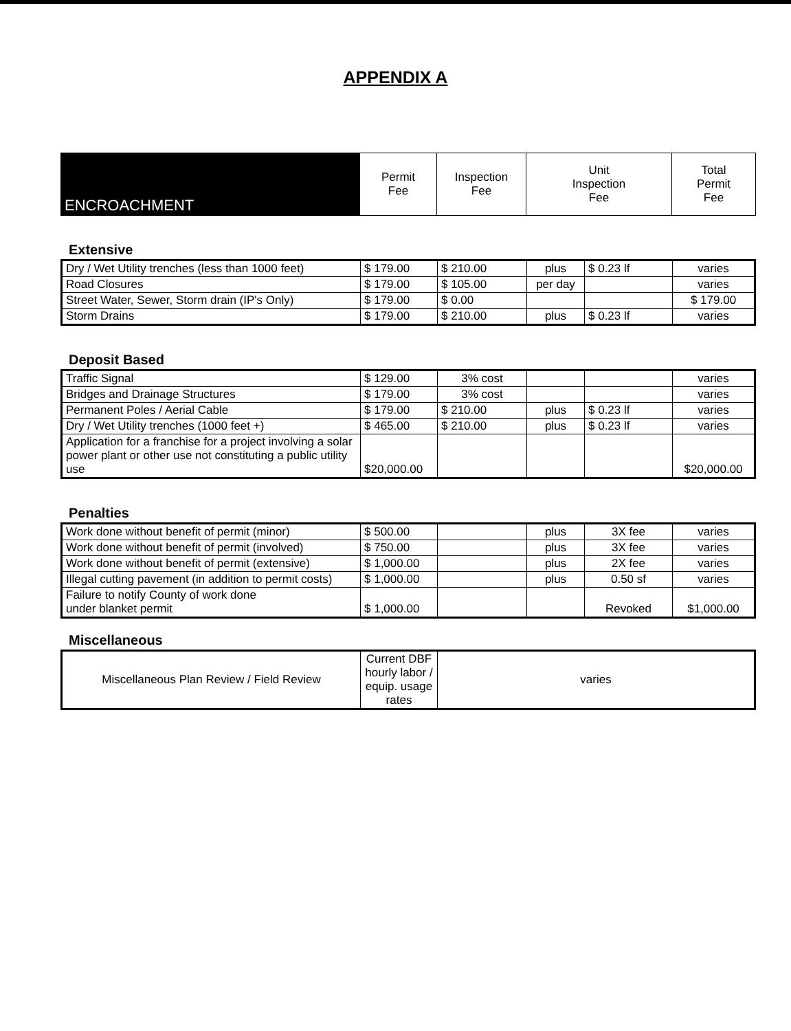APPENDIX A
| ENCROACHMENT | Permit Fee | Inspection Fee | Unit Inspection Fee | Total Permit Fee |
Extensive
| Dry / Wet Utility trenches (less than 1000 feet) | $ 179.00 | $ 210.00 | plus | $ 0.23 lf | varies |
| Road Closures | $ 179.00 | $ 105.00 | per day | | varies |
| Street Water, Sewer, Storm drain (IP's Only) | $ 179.00 | $ 0.00 | | | $ 179.00 |
| Storm Drains | $ 179.00 | $ 210.00 | plus | $ 0.23 lf | varies |
Deposit Based
| Traffic Signal | $ 129.00 | 3% cost | | | varies |
| Bridges and Drainage Structures | $ 179.00 | 3% cost | | | varies |
| Permanent Poles / Aerial Cable | $ 179.00 | $ 210.00 | plus | $ 0.23 lf | varies |
| Dry / Wet Utility trenches (1000 feet +) | $ 465.00 | $ 210.00 | plus | $ 0.23 lf | varies |
| Application for a franchise for a project involving a solar power plant or other use not constituting a public utility use | $20,000.00 | | | | $20,000.00 |
Penalties
| Work done without benefit of permit (minor) | $ 500.00 | | plus | 3X fee | varies |
| Work done without benefit of permit (involved) | $ 750.00 | | plus | 3X fee | varies |
| Work done without benefit of permit (extensive) | $ 1,000.00 | | plus | 2X fee | varies |
| Illegal cutting pavement (in addition to permit costs) | $ 1,000.00 | | plus | 0.50 sf | varies |
| Failure to notify County of work done under blanket permit | $ 1,000.00 | | | Revoked | $1,000.00 |
Miscellaneous
| Miscellaneous Plan Review / Field Review | Current DBF hourly labor / equip. usage rates | varies |